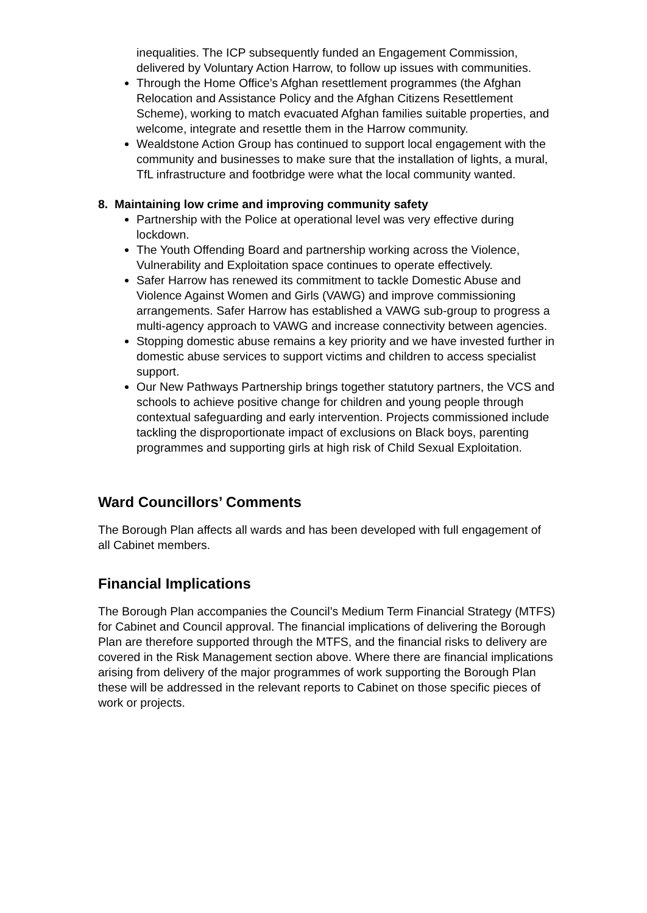inequalities. The ICP subsequently funded an Engagement Commission, delivered by Voluntary Action Harrow, to follow up issues with communities.
Through the Home Office’s Afghan resettlement programmes (the Afghan Relocation and Assistance Policy and the Afghan Citizens Resettlement Scheme), working to match evacuated Afghan families suitable properties, and welcome, integrate and resettle them in the Harrow community.
Wealdstone Action Group has continued to support local engagement with the community and businesses to make sure that the installation of lights, a mural, TfL infrastructure and footbridge were what the local community wanted.
8. Maintaining low crime and improving community safety
Partnership with the Police at operational level was very effective during lockdown.
The Youth Offending Board and partnership working across the Violence, Vulnerability and Exploitation space continues to operate effectively.
Safer Harrow has renewed its commitment to tackle Domestic Abuse and Violence Against Women and Girls (VAWG) and improve commissioning arrangements. Safer Harrow has established a VAWG sub-group to progress a multi-agency approach to VAWG and increase connectivity between agencies.
Stopping domestic abuse remains a key priority and we have invested further in domestic abuse services to support victims and children to access specialist support.
Our New Pathways Partnership brings together statutory partners, the VCS and schools to achieve positive change for children and young people through contextual safeguarding and early intervention. Projects commissioned include tackling the disproportionate impact of exclusions on Black boys, parenting programmes and supporting girls at high risk of Child Sexual Exploitation.
Ward Councillors’ Comments
The Borough Plan affects all wards and has been developed with full engagement of all Cabinet members.
Financial Implications
The Borough Plan accompanies the Council’s Medium Term Financial Strategy (MTFS) for Cabinet and Council approval. The financial implications of delivering the Borough Plan are therefore supported through the MTFS, and the financial risks to delivery are covered in the Risk Management section above. Where there are financial implications arising from delivery of the major programmes of work supporting the Borough Plan these will be addressed in the relevant reports to Cabinet on those specific pieces of work or projects.